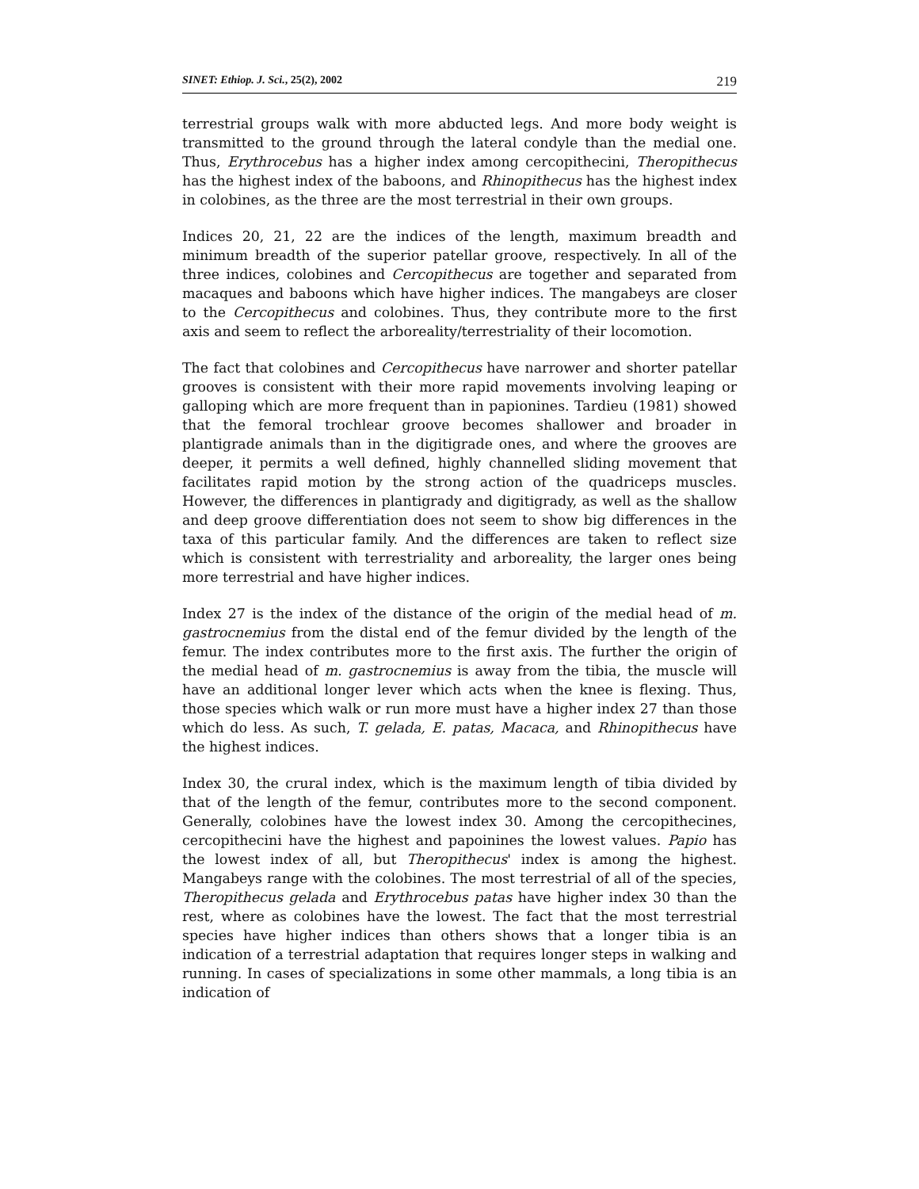SINET: Ethiop. J. Sci., 25(2), 2002 219
terrestrial groups walk with more abducted legs. And more body weight is transmitted to the ground through the lateral condyle than the medial one. Thus, Erythrocebus has a higher index among cercopithecini, Theropithecus has the highest index of the baboons, and Rhinopithecus has the highest index in colobines, as the three are the most terrestrial in their own groups.
Indices 20, 21, 22 are the indices of the length, maximum breadth and minimum breadth of the superior patellar groove, respectively. In all of the three indices, colobines and Cercopithecus are together and separated from macaques and baboons which have higher indices. The mangabeys are closer to the Cercopithecus and colobines. Thus, they contribute more to the first axis and seem to reflect the arboreality/terrestriality of their locomotion.
The fact that colobines and Cercopithecus have narrower and shorter patellar grooves is consistent with their more rapid movements involving leaping or galloping which are more frequent than in papionines. Tardieu (1981) showed that the femoral trochlear groove becomes shallower and broader in plantigrade animals than in the digitigrade ones, and where the grooves are deeper, it permits a well defined, highly channelled sliding movement that facilitates rapid motion by the strong action of the quadriceps muscles. However, the differences in plantigrady and digitigrady, as well as the shallow and deep groove differentiation does not seem to show big differences in the taxa of this particular family. And the differences are taken to reflect size which is consistent with terrestriality and arboreality, the larger ones being more terrestrial and have higher indices.
Index 27 is the index of the distance of the origin of the medial head of m. gastrocnemius from the distal end of the femur divided by the length of the femur. The index contributes more to the first axis. The further the origin of the medial head of m. gastrocnemius is away from the tibia, the muscle will have an additional longer lever which acts when the knee is flexing. Thus, those species which walk or run more must have a higher index 27 than those which do less. As such, T. gelada, E. patas, Macaca, and Rhinopithecus have the highest indices.
Index 30, the crural index, which is the maximum length of tibia divided by that of the length of the femur, contributes more to the second component. Generally, colobines have the lowest index 30. Among the cercopithecines, cercopithecini have the highest and papoinines the lowest values. Papio has the lowest index of all, but Theropithecus' index is among the highest. Mangabeys range with the colobines. The most terrestrial of all of the species, Theropithecus gelada and Erythrocebus patas have higher index 30 than the rest, where as colobines have the lowest. The fact that the most terrestrial species have higher indices than others shows that a longer tibia is an indication of a terrestrial adaptation that requires longer steps in walking and running. In cases of specializations in some other mammals, a long tibia is an indication of